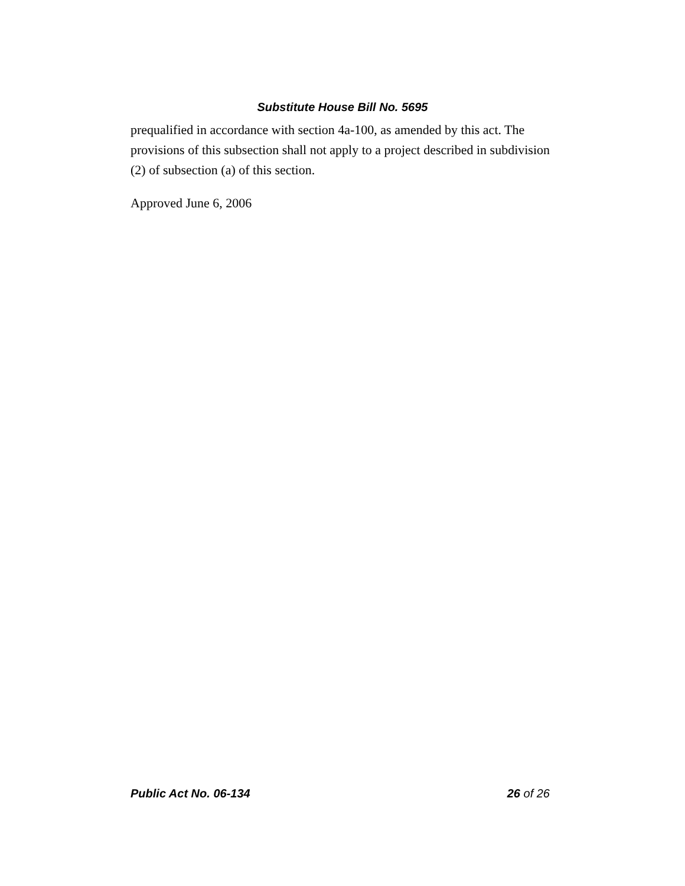Substitute House Bill No. 5695
prequalified in accordance with section 4a-100, as amended by this act. The provisions of this subsection shall not apply to a project described in subdivision (2) of subsection (a) of this section.
Approved June 6, 2006
Public Act No. 06-134 26 of 26